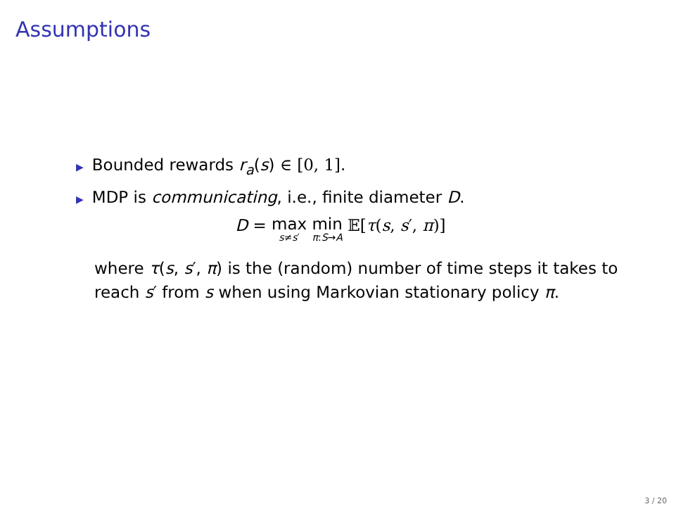Assumptions
▶ Bounded rewards r<sub>a</sub>(s) ∈ [0, 1].
▶ MDP is communicating, i.e., finite diameter D.
D = max s≠s′ min π:S→A 𝔼[τ(s, s′, π)]
where τ(s, s′, π) is the (random) number of time steps it takes to reach s′ from s when using Markovian stationary policy π.
3 / 20